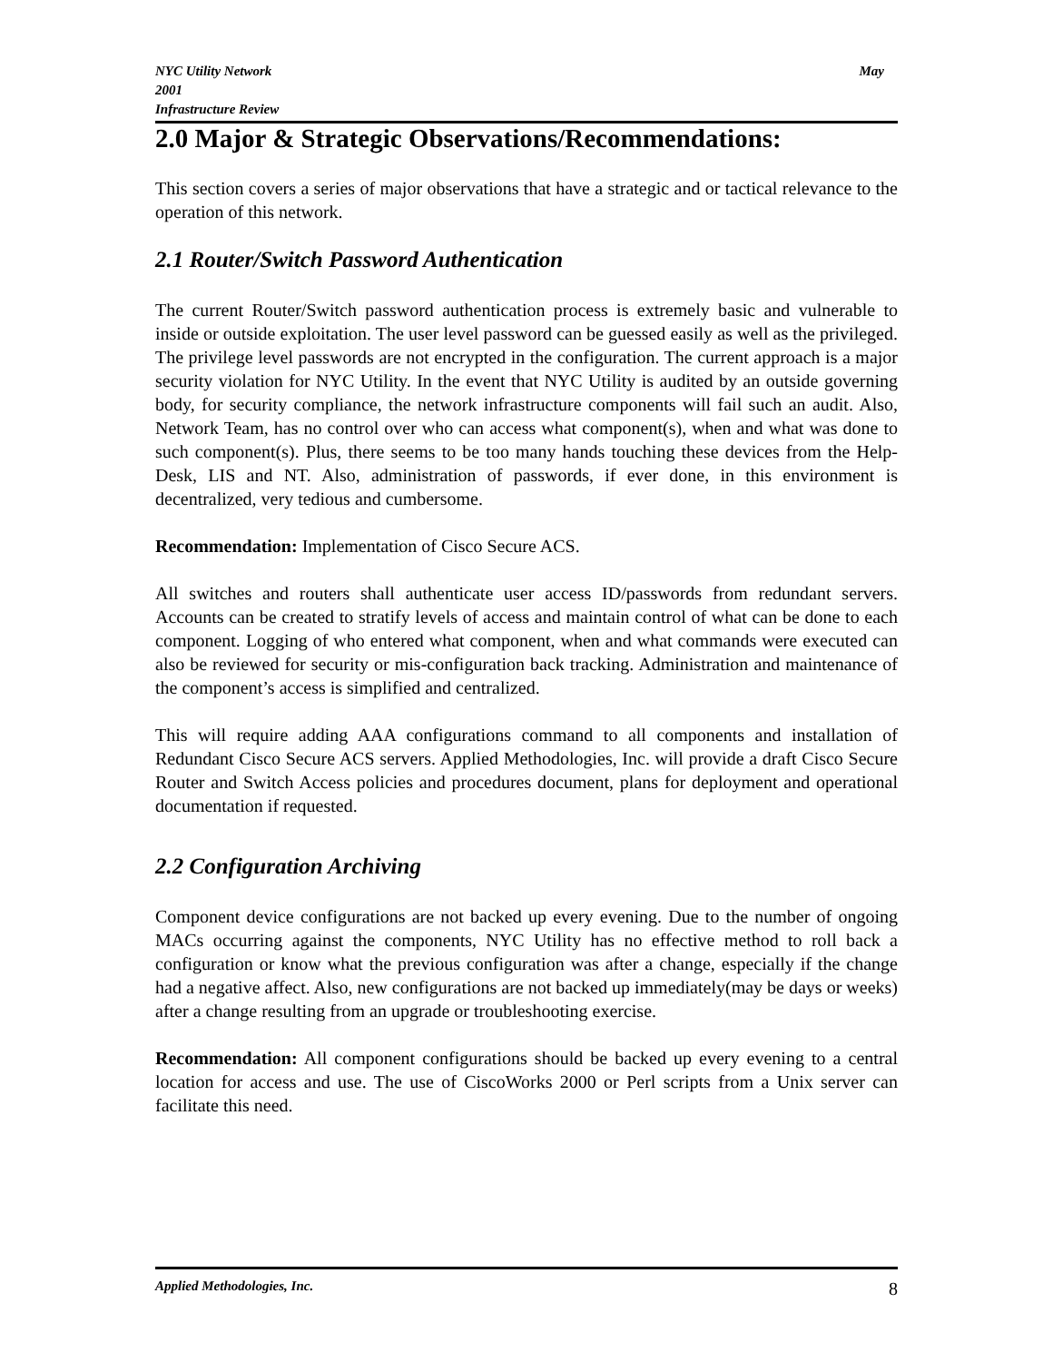NYC Utility Network
2001
Infrastructure Review May
2.0 Major & Strategic Observations/Recommendations:
This section covers a series of major observations that have a strategic and or tactical relevance to the operation of this network.
2.1 Router/Switch Password Authentication
The current Router/Switch password authentication process is extremely basic and vulnerable to inside or outside exploitation. The user level password can be guessed easily as well as the privileged. The privilege level passwords are not encrypted in the configuration. The current approach is a major security violation for NYC Utility. In the event that NYC Utility is audited by an outside governing body, for security compliance, the network infrastructure components will fail such an audit. Also, Network Team, has no control over who can access what component(s), when and what was done to such component(s). Plus, there seems to be too many hands touching these devices from the Help-Desk, LIS and NT. Also, administration of passwords, if ever done, in this environment is decentralized, very tedious and cumbersome.
Recommendation: Implementation of Cisco Secure ACS.
All switches and routers shall authenticate user access ID/passwords from redundant servers. Accounts can be created to stratify levels of access and maintain control of what can be done to each component. Logging of who entered what component, when and what commands were executed can also be reviewed for security or mis-configuration back tracking. Administration and maintenance of the component’s access is simplified and centralized.
This will require adding AAA configurations command to all components and installation of Redundant Cisco Secure ACS servers. Applied Methodologies, Inc. will provide a draft Cisco Secure Router and Switch Access policies and procedures document, plans for deployment and operational documentation if requested.
2.2 Configuration Archiving
Component device configurations are not backed up every evening. Due to the number of ongoing MACs occurring against the components, NYC Utility has no effective method to roll back a configuration or know what the previous configuration was after a change, especially if the change had a negative affect. Also, new configurations are not backed up immediately(may be days or weeks) after a change resulting from an upgrade or troubleshooting exercise.
Recommendation: All component configurations should be backed up every evening to a central location for access and use. The use of CiscoWorks 2000 or Perl scripts from a Unix server can facilitate this need.
Applied Methodologies, Inc. 8